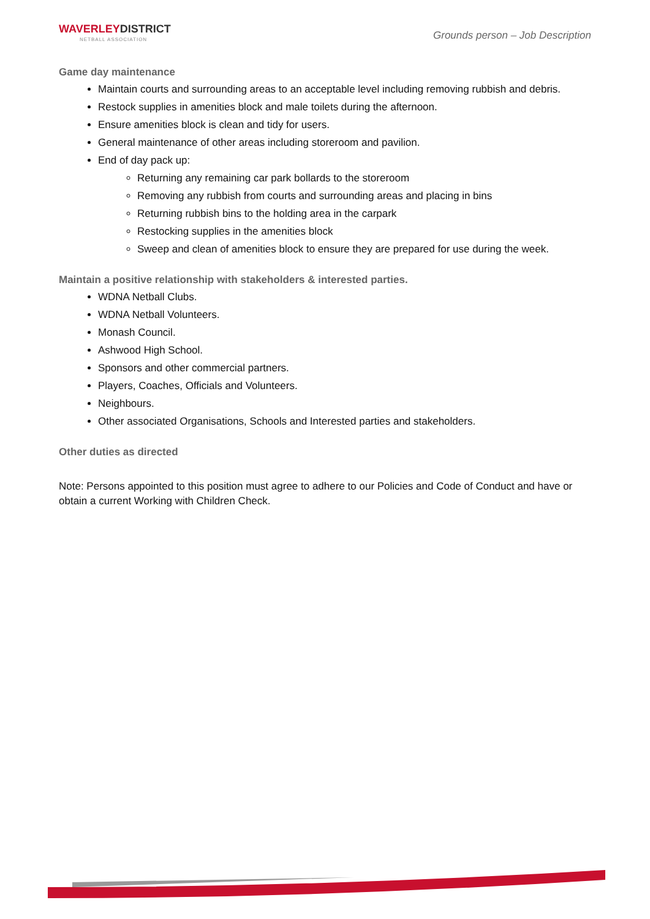WAVERLEYDISTRICT
NETBALL ASSOCIATION
Grounds person – Job Description
Game day maintenance
Maintain courts and surrounding areas to an acceptable level including removing rubbish and debris.
Restock supplies in amenities block and male toilets during the afternoon.
Ensure amenities block is clean and tidy for users.
General maintenance of other areas including storeroom and pavilion.
End of day pack up:
Returning any remaining car park bollards to the storeroom
Removing any rubbish from courts and surrounding areas and placing in bins
Returning rubbish bins to the holding area in the carpark
Restocking supplies in the amenities block
Sweep and clean of amenities block to ensure they are prepared for use during the week.
Maintain a positive relationship with stakeholders & interested parties.
WDNA Netball Clubs.
WDNA Netball Volunteers.
Monash Council.
Ashwood High School.
Sponsors and other commercial partners.
Players, Coaches, Officials and Volunteers.
Neighbours.
Other associated Organisations, Schools and Interested parties and stakeholders.
Other duties as directed
Note: Persons appointed to this position must agree to adhere to our Policies and Code of Conduct and have or obtain a current Working with Children Check.